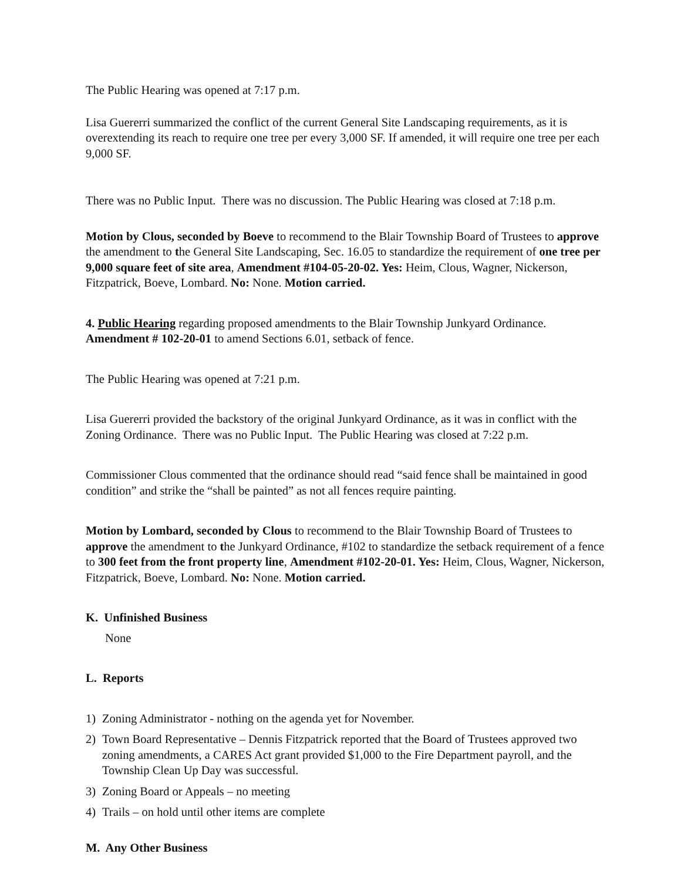The Public Hearing was opened at 7:17 p.m.
Lisa Guererri summarized the conflict of the current General Site Landscaping requirements, as it is overextending its reach to require one tree per every 3,000 SF. If amended, it will require one tree per each 9,000 SF.
There was no Public Input. There was no discussion. The Public Hearing was closed at 7:18 p.m.
Motion by Clous, seconded by Boeve to recommend to the Blair Township Board of Trustees to approve the amendment to the General Site Landscaping, Sec. 16.05 to standardize the requirement of one tree per 9,000 square feet of site area, Amendment #104-05-20-02. Yes: Heim, Clous, Wagner, Nickerson, Fitzpatrick, Boeve, Lombard. No: None. Motion carried.
4. Public Hearing regarding proposed amendments to the Blair Township Junkyard Ordinance. Amendment # 102-20-01 to amend Sections 6.01, setback of fence.
The Public Hearing was opened at 7:21 p.m.
Lisa Guererri provided the backstory of the original Junkyard Ordinance, as it was in conflict with the Zoning Ordinance. There was no Public Input. The Public Hearing was closed at 7:22 p.m.
Commissioner Clous commented that the ordinance should read “said fence shall be maintained in good condition” and strike the “shall be painted” as not all fences require painting.
Motion by Lombard, seconded by Clous to recommend to the Blair Township Board of Trustees to approve the amendment to the Junkyard Ordinance, #102 to standardize the setback requirement of a fence to 300 feet from the front property line, Amendment #102-20-01. Yes: Heim, Clous, Wagner, Nickerson, Fitzpatrick, Boeve, Lombard. No: None. Motion carried.
K. Unfinished Business
None
L. Reports
1) Zoning Administrator - nothing on the agenda yet for November.
2) Town Board Representative – Dennis Fitzpatrick reported that the Board of Trustees approved two zoning amendments, a CARES Act grant provided $1,000 to the Fire Department payroll, and the Township Clean Up Day was successful.
3) Zoning Board or Appeals – no meeting
4) Trails – on hold until other items are complete
M. Any Other Business